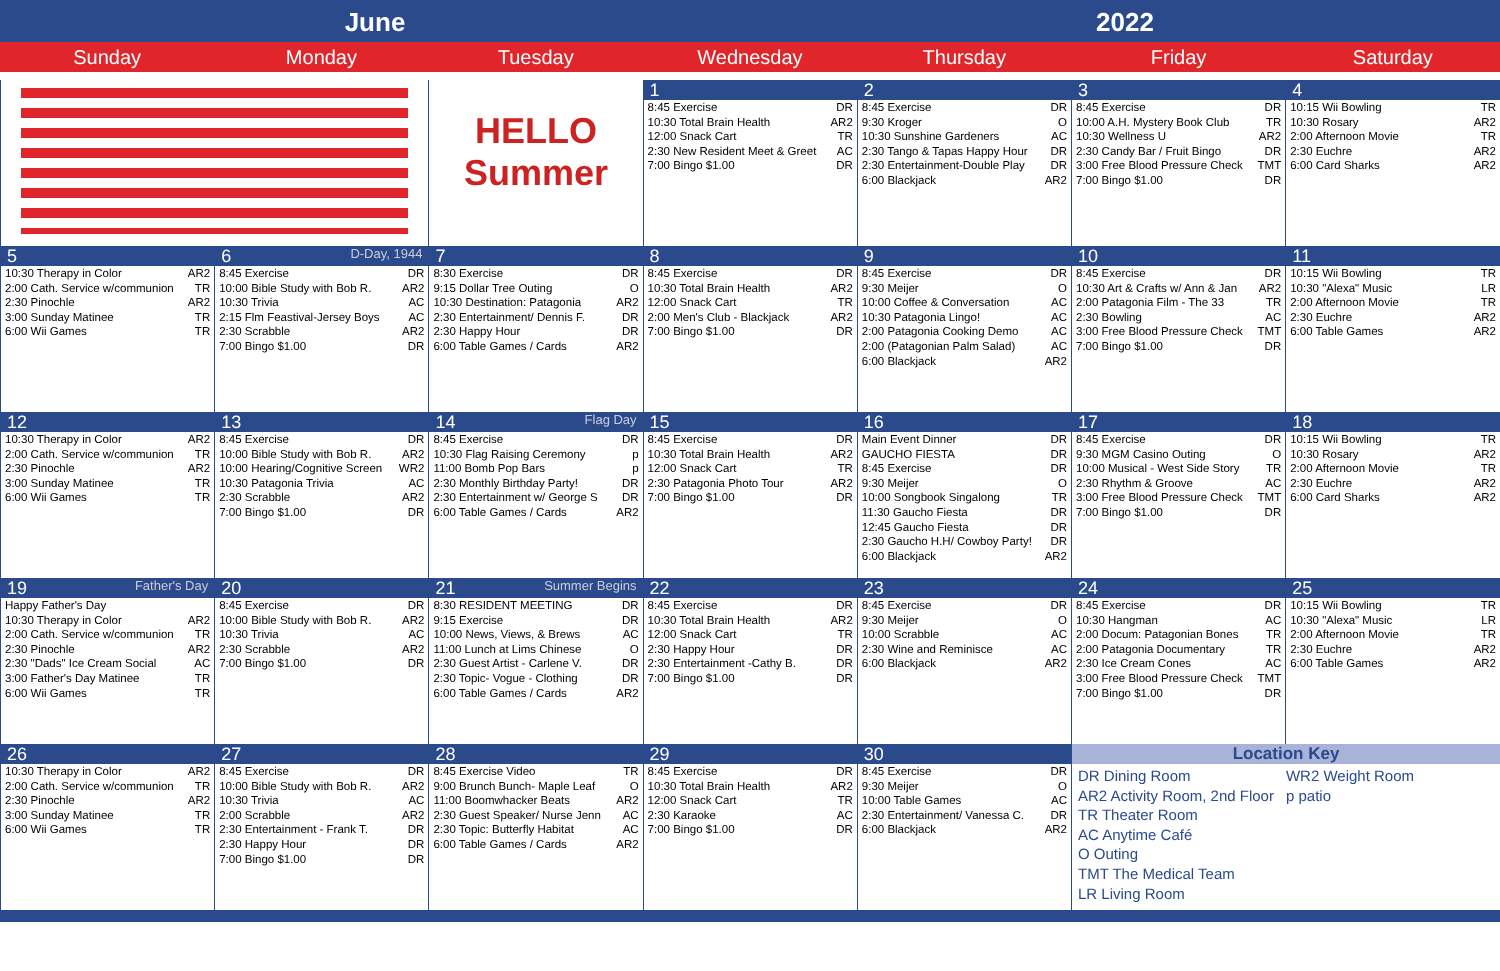June 2022
Sunday Monday Tuesday Wednesday Thursday Friday Saturday
| | | HELLO Summer | 1 8:45 Exercise DR 10:30 Total Brain Health AR2 12:00 Snack Cart TR 2:30 New Resident Meet & Greet AC 7:00 Bingo $1.00 DR | 2 8:45 Exercise DR 9:30 Kroger O 10:30 Sunshine Gardeners AC 2:30 Tango & Tapas Happy Hour DR 2:30 Entertainment-Double Play DR 6:00 Blackjack AR2 | 3 8:45 Exercise DR 10:00 A.H. Mystery Book Club TR 10:30 Wellness U AR2 2:30 Candy Bar / Fruit Bingo DR 3:00 Free Blood Pressure Check TMT 7:00 Bingo $1.00 DR | 4 10:15 Wii Bowling TR 10:30 Rosary AR2 2:00 Afternoon Movie TR 2:30 Euchre AR2 6:00 Card Sharks AR2 |
| 5 10:30 Therapy in Color AR2 2:00 Cath. Service w/communion TR 2:30 Pinochle AR2 3:00 Sunday Matinee TR 6:00 Wii Games TR | 6 D-Day, 1944 8:45 Exercise DR 10:00 Bible Study with Bob R. AR2 10:30 Trivia AC 2:15 Flm Feastival-Jersey Boys AC 2:30 Scrabble AR2 7:00 Bingo $1.00 DR | 7 8:30 Exercise DR 9:15 Dollar Tree Outing O 10:30 Destination: Patagonia AR2 2:30 Entertainment/ Dennis F. DR 2:30 Happy Hour DR 6:00 Table Games / Cards AR2 | 8 8:45 Exercise DR 10:30 Total Brain Health AR2 12:00 Snack Cart TR 2:00 Men's Club - Blackjack AR2 7:00 Bingo $1.00 DR | 9 8:45 Exercise DR 9:30 Meijer O 10:00 Coffee & Conversation AC 10:30 Patagonia Lingo! AC 2:00 Patagonia Cooking Demo AC 2:00 (Patagonian Palm Salad) AC 6:00 Blackjack AR2 | 10 8:45 Exercise DR 10:30 Art & Crafts w/ Ann & Jan AR2 2:00 Patagonia Film - The 33 TR 2:30 Bowling AC 3:00 Free Blood Pressure Check TMT 7:00 Bingo $1.00 DR | 11 10:15 Wii Bowling TR 10:30 "Alexa" Music LR 2:00 Afternoon Movie TR 2:30 Euchre AR2 6:00 Table Games AR2 |
| 12 10:30 Therapy in Color AR2 2:00 Cath. Service w/communion TR 2:30 Pinochle AR2 3:00 Sunday Matinee TR 6:00 Wii Games TR | 13 8:45 Exercise DR 10:00 Bible Study with Bob R. AR2 10:00 Hearing/Cognitive Screen WR2 10:30 Patagonia Trivia AC 2:30 Scrabble AR2 7:00 Bingo $1.00 DR | 14 Flag Day 8:45 Exercise DR 10:30 Flag Raising Ceremony p 11:00 Bomb Pop Bars p 2:30 Monthly Birthday Party! DR 2:30 Entertainment w/ George S DR 6:00 Table Games / Cards AR2 | 15 8:45 Exercise DR 10:30 Total Brain Health AR2 12:00 Snack Cart TR 2:30 Patagonia Photo Tour AR2 7:00 Bingo $1.00 DR | 16 Main Event Dinner DR GAUCHO FIESTA DR 8:45 Exercise DR 9:30 Meijer O 10:00 Songbook Singalong TR 11:30 Gaucho Fiesta DR 12:45 Gaucho Fiesta DR 2:30 Gaucho H.H/ Cowboy Party! DR 6:00 Blackjack AR2 | 17 8:45 Exercise DR 9:30 MGM Casino Outing O 10:00 Musical - West Side Story TR 2:30 Rhythm & Groove AC 3:00 Free Blood Pressure Check TMT 7:00 Bingo $1.00 DR | 18 10:15 Wii Bowling TR 10:30 Rosary AR2 2:00 Afternoon Movie TR 2:30 Euchre AR2 6:00 Card Sharks AR2 |
| 19 Father's Day Happy Father's Day 10:30 Therapy in Color AR2 2:00 Cath. Service w/communion TR 2:30 Pinochle AR2 2:30 "Dads" Ice Cream Social AC 3:00 Father's Day Matinee TR 6:00 Wii Games TR | 20 8:45 Exercise DR 10:00 Bible Study with Bob R. AR2 10:30 Trivia AC 2:30 Scrabble AR2 7:00 Bingo $1.00 DR | 21 Summer Begins 8:30 RESIDENT MEETING DR 9:15 Exercise DR 10:00 News, Views, & Brews AC 11:00 Lunch at Lims Chinese O 2:30 Guest Artist - Carlene V. DR 2:30 Topic- Vogue - Clothing DR 6:00 Table Games / Cards AR2 | 22 8:45 Exercise DR 10:30 Total Brain Health AR2 12:00 Snack Cart TR 2:30 Happy Hour DR 2:30 Entertainment -Cathy B. DR 7:00 Bingo $1.00 DR | 23 8:45 Exercise DR 9:30 Meijer O 10:00 Scrabble AC 2:30 Wine and Reminisce AC 6:00 Blackjack AR2 | 24 8:45 Exercise DR 10:30 Hangman AC 2:00 Docum: Patagonian Bones TR 2:00 Patagonia Documentary TR 2:30 Ice Cream Cones AC 3:00 Free Blood Pressure Check TMT 7:00 Bingo $1.00 DR | 25 10:15 Wii Bowling TR 10:30 "Alexa" Music LR 2:00 Afternoon Movie TR 2:30 Euchre AR2 6:00 Table Games AR2 |
| 26 10:30 Therapy in Color AR2 2:00 Cath. Service w/communion TR 2:30 Pinochle AR2 3:00 Sunday Matinee TR 6:00 Wii Games TR | 27 8:45 Exercise DR 10:00 Bible Study with Bob R. AR2 10:30 Trivia AC 2:00 Scrabble AR2 2:30 Entertainment - Frank T. DR 2:30 Happy Hour DR 7:00 Bingo $1.00 DR | 28 8:45 Exercise Video TR 9:00 Brunch Bunch- Maple Leaf O 11:00 Boomwhacker Beats AR2 2:30 Guest Speaker/ Nurse Jenn AC 2:30 Topic: Butterfly Habitat AC 6:00 Table Games / Cards AR2 | 29 8:45 Exercise DR 10:30 Total Brain Health AR2 12:00 Snack Cart TR 2:30 Karaoke AC 7:00 Bingo $1.00 DR | 30 8:45 Exercise DR 9:30 Meijer O 10:00 Table Games AC 2:30 Entertainment/ Vanessa C. DR 6:00 Blackjack AR2 | Location Key DR Dining Room AR2 Activity Room, 2nd Floor TR Theater Room AC Anytime Café O Outing TMT The Medical Team LR Living Room WR2 Weight Room p patio | |